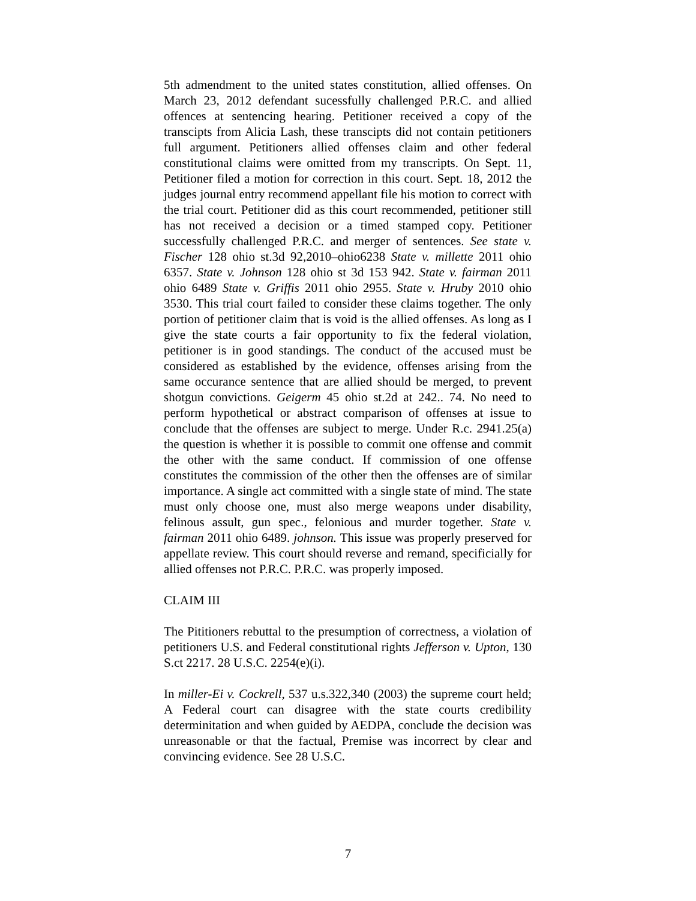5th admendment to the united states constitution, allied offenses. On March 23, 2012 defendant sucessfully challenged P.R.C. and allied offences at sentencing hearing. Petitioner received a copy of the transcipts from Alicia Lash, these transcipts did not contain petitioners full argument. Petitioners allied offenses claim and other federal constitutional claims were omitted from my transcripts. On Sept. 11, Petitioner filed a motion for correction in this court. Sept. 18, 2012 the judges journal entry recommend appellant file his motion to correct with the trial court. Petitioner did as this court recommended, petitioner still has not received a decision or a timed stamped copy. Petitioner successfully challenged P.R.C. and merger of sentences. See state v. Fischer 128 ohio st.3d 92,2010–ohio6238 State v. millette 2011 ohio 6357. State v. Johnson 128 ohio st 3d 153 942. State v. fairman 2011 ohio 6489 State v. Griffis 2011 ohio 2955. State v. Hruby 2010 ohio 3530. This trial court failed to consider these claims together. The only portion of petitioner claim that is void is the allied offenses. As long as I give the state courts a fair opportunity to fix the federal violation, petitioner is in good standings. The conduct of the accused must be considered as established by the evidence, offenses arising from the same occurance sentence that are allied should be merged, to prevent shotgun convictions. Geigerm 45 ohio st.2d at 242.. 74. No need to perform hypothetical or abstract comparison of offenses at issue to conclude that the offenses are subject to merge. Under R.c. 2941.25(a) the question is whether it is possible to commit one offense and commit the other with the same conduct. If commission of one offense constitutes the commission of the other then the offenses are of similar importance. A single act committed with a single state of mind. The state must only choose one, must also merge weapons under disability, felinous assult, gun spec., felonious and murder together. State v. fairman 2011 ohio 6489. johnson. This issue was properly preserved for appellate review. This court should reverse and remand, specificially for allied offenses not P.R.C. P.R.C. was properly imposed.
CLAIM III
The Pititioners rebuttal to the presumption of correctness, a violation of petitioners U.S. and Federal constitutional rights Jefferson v. Upton, 130 S.ct 2217. 28 U.S.C. 2254(e)(i).
In miller-Ei v. Cockrell, 537 u.s.322,340 (2003) the supreme court held; A Federal court can disagree with the state courts credibility determinitation and when guided by AEDPA, conclude the decision was unreasonable or that the factual, Premise was incorrect by clear and convincing evidence. See 28 U.S.C.
7